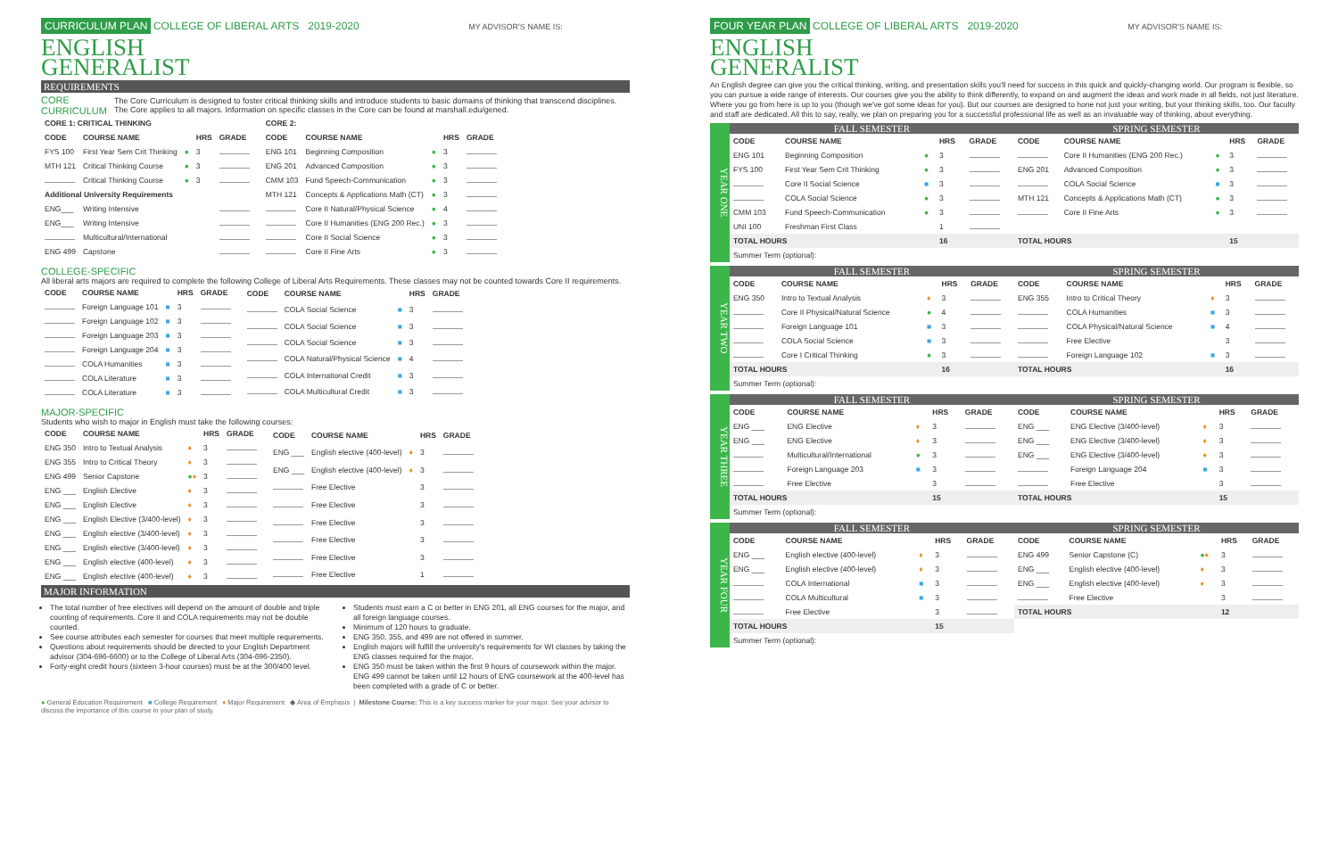CURRICULUM PLAN COLLEGE OF LIBERAL ARTS 2019-2020 MY ADVISOR'S NAME IS:
ENGLISH
GENERALIST
REQUIREMENTS
CORE CURRICULUM The Core Curriculum is designed to foster critical thinking skills and introduce students to basic domains of thinking that transcend disciplines. The Core applies to all majors. Information on specific classes in the Core can be found at marshall.edu/gened.
| CORE 1: CRITICAL THINKING | | | | |
| --- | --- | --- | --- | --- |
| CODE | COURSE NAME | | HRS | GRADE |
| FYS 100 | First Year Sem Crit Thinking | ● | 3 | |
| MTH 121 | Critical Thinking Course | ● | 3 | |
| | Critical Thinking Course | ● | 3 | |
| Additional University Requirements | | | | |
| ENG___ | Writing Intensive | | | |
| ENG___ | Writing Intensive | | | |
| | Multicultural/International | | | |
| ENG 499 | Capstone | | | |
| CORE 2: | | | | |
| --- | --- | --- | --- | --- |
| CODE | COURSE NAME | | HRS | GRADE |
| ENG 101 | Beginning Composition | ● | 3 | |
| ENG 201 | Advanced Composition | ● | 3 | |
| CMM 103 | Fund Speech-Communication | ● | 3 | |
| MTH 121 | Concepts & Applications Math (CT) | ● | 3 | |
| | Core II Natural/Physical Science | ● | 4 | |
| | Core II Humanities (ENG 200 Rec.) | ● | 3 | |
| | Core II Social Science | ● | 3 | |
| | Core II Fine Arts | ● | 3 | |
COLLEGE-SPECIFIC
All liberal arts majors are required to complete the following College of Liberal Arts Requirements. These classes may not be counted towards Core II requirements.
| CODE | COURSE NAME | | HRS | GRADE |
| --- | --- | --- | --- | --- |
| | Foreign Language 101 | ■ | 3 | |
| | Foreign Language 102 | ■ | 3 | |
| | Foreign Language 203 | ■ | 3 | |
| | Foreign Language 204 | ■ | 3 | |
| | COLA Humanities | ■ | 3 | |
| | COLA Literature | ■ | 3 | |
| | COLA Literature | ■ | 3 | |
| CODE | COURSE NAME | | HRS | GRADE |
| --- | --- | --- | --- | --- |
| | COLA Social Science | ■ | 3 | |
| | COLA Social Science | ■ | 3 | |
| | COLA Social Science | ■ | 3 | |
| | COLA Natural/Physical Science | ■ | 4 | |
| | COLA International Credit | ■ | 3 | |
| | COLA Multicultural Credit | ■ | 3 | |
MAJOR-SPECIFIC
Students who wish to major in English must take the following courses:
| CODE | COURSE NAME | | HRS | GRADE |
| --- | --- | --- | --- | --- |
| ENG 350 | Intro to Textual Analysis | ♦ | 3 | |
| ENG 355 | Intro to Critical Theory | ♦ | 3 | |
| ENG 499 | Senior Capstone | ● ♦ | 3 | |
| ENG ___ | English Elective | ♦ | 3 | |
| ENG ___ | English Elective | ♦ | 3 | |
| ENG ___ | English Elective (3/400-level) | ♦ | 3 | |
| ENG ___ | English elective (3/400-level) | ♦ | 3 | |
| ENG ___ | English elective (3/400-level) | ♦ | 3 | |
| ENG ___ | English elective (400-level) | ♦ | 3 | |
| ENG ___ | English elective (400-level) | ♦ | 3 | |
| CODE | COURSE NAME | | HRS | GRADE |
| --- | --- | --- | --- | --- |
| ENG ___ | English elective (400-level) | ♦ | 3 | |
| ENG ___ | English elective (400-level) | ♦ | 3 | |
| | Free Elective | | 3 | |
| | Free Elective | | 3 | |
| | Free Elective | | 3 | |
| | Free Elective | | 3 | |
| | Free Elective | | 3 | |
| | Free Elective | | 1 | |
MAJOR INFORMATION
The total number of free electives will depend on the amount of double and triple counting of requirements. Core II and COLA requirements may not be double counted.
See course attributes each semester for courses that meet multiple requirements.
Questions about requirements should be directed to your English Department advisor (304-696-6600) or to the College of Liberal Arts (304-696-2350).
Forty-eight credit hours (sixteen 3-hour courses) must be at the 300/400 level.
Students must earn a C or better in ENG 201, all ENG courses for the major, and all foreign language courses.
Minimum of 120 hours to graduate.
ENG 350, 355, and 499 are not offered in summer.
English majors will fulfill the university's requirements for WI classes by taking the ENG classes required for the major.
ENG 350 must be taken within the first 9 hours of coursework within the major. ENG 499 cannot be taken until 12 hours of ENG coursework at the 400-level has been completed with a grade of C or better.
● General Education Requirement ■ College Requirement ♦ Major Requirement ◆ Area of Emphasis | Milestone Course: This is a key success marker for your major. See your advisor to discuss the importance of this course in your plan of study.
FOUR YEAR PLAN COLLEGE OF LIBERAL ARTS 2019-2020 MY ADVISOR'S NAME IS:
ENGLISH
GENERALIST
An English degree can give you the critical thinking, writing, and presentation skills you'll need for success in this quick and quickly-changing world. Our program is flexible, so you can pursue a wide range of interests. Our courses give you the ability to think differently, to expand on and augment the ideas and work made in all fields, not just literature. Where you go from here is up to you (though we've got some ideas for you). But our courses are designed to hone not just your writing, but your thinking skills, too. Our faculty and staff are dedicated. All this to say, really, we plan on preparing you for a successful professional life as well as an invaluable way of thinking, about everything.
YEAR ONE
FALL SEMESTER
| CODE | COURSE NAME | | HRS | GRADE |
| --- | --- | --- | --- | --- |
| ENG 101 | Beginning Composition | ● | 3 | |
| FYS 100 | First Year Sem Crit Thinking | ● | 3 | |
| | Core II Social Science | ■ | 3 | |
| | COLA Social Science | ● | 3 | |
| CMM 103 | Fund Speech-Communication | ● | 3 | |
| UNI 100 | Freshman First Class | | 1 | |
| TOTAL HOURS | | | 16 | |
| Summer Term (optional): | | | | |
SPRING SEMESTER
| CODE | COURSE NAME | | HRS | GRADE |
| --- | --- | --- | --- | --- |
| | Core II Humanities (ENG 200 Rec.) | ● | 3 | |
| ENG 201 | Advanced Composition | ● | 3 | |
| | COLA Social Science | ■ | 3 | |
| MTH 121 | Concepts & Applications Math (CT) | ● | 3 | |
| | Core II Fine Arts | ● | 3 | |
| TOTAL HOURS | | | 15 | |
YEAR TWO
FALL SEMESTER
| CODE | COURSE NAME | | HRS | GRADE |
| --- | --- | --- | --- | --- |
| ENG 350 | Intro to Textual Analysis | ♦ | 3 | |
| | Core II Physical/Natural Science | ● | 4 | |
| | Foreign Language 101 | ■ | 3 | |
| | COLA Social Science | ■ | 3 | |
| | Core I Critical Thinking | ● | 3 | |
| TOTAL HOURS | | | 16 | |
| Summer Term (optional): | | | | |
SPRING SEMESTER
| CODE | COURSE NAME | | HRS | GRADE |
| --- | --- | --- | --- | --- |
| ENG 355 | Intro to Critical Theory | ♦ | 3 | |
| | COLA Humanities | ■ | 3 | |
| | COLA Physical/Natural Science | ■ | 4 | |
| | Free Elective | | 3 | |
| | Foreign Language 102 | ■ | 3 | |
| TOTAL HOURS | | | 16 | |
YEAR THREE
FALL SEMESTER
| CODE | COURSE NAME | | HRS | GRADE |
| --- | --- | --- | --- | --- |
| ENG ___ | ENG Elective | ♦ | 3 | |
| ENG ___ | ENG Elective | ♦ | 3 | |
| | Multicultural/International | ● | 3 | |
| | Foreign Language 203 | ■ | 3 | |
| | Free Elective | | 3 | |
| TOTAL HOURS | | | 15 | |
| Summer Term (optional): | | | | |
SPRING SEMESTER
| CODE | COURSE NAME | | HRS | GRADE |
| --- | --- | --- | --- | --- |
| ENG ___ | ENG Elective (3/400-level) | ♦ | 3 | |
| ENG ___ | ENG Elective (3/400-level) | ♦ | 3 | |
| ENG ___ | ENG Elective (3/400-level) | ♦ | 3 | |
| | Foreign Language 204 | ■ | 3 | |
| | Free Elective | | 3 | |
| TOTAL HOURS | | | 15 | |
YEAR FOUR
FALL SEMESTER
| CODE | COURSE NAME | | HRS | GRADE |
| --- | --- | --- | --- | --- |
| ENG ___ | English elective (400-level) | ♦ | 3 | |
| ENG ___ | English elective (400-level) | ♦ | 3 | |
| | COLA International | ■ | 3 | |
| | COLA Multicultural | ■ | 3 | |
| | Free Elective | | 3 | |
| TOTAL HOURS | | | 15 | |
| Summer Term (optional): | | | | |
SPRING SEMESTER
| CODE | COURSE NAME | | HRS | GRADE |
| --- | --- | --- | --- | --- |
| ENG 499 | Senior Capstone (C) | ● ♦ | 3 | |
| ENG ___ | English elective (400-level) | ♦ | 3 | |
| ENG ___ | English elective (400-level) | ♦ | 3 | |
| | Free Elective | | 3 | |
| TOTAL HOURS | | | 12 | |